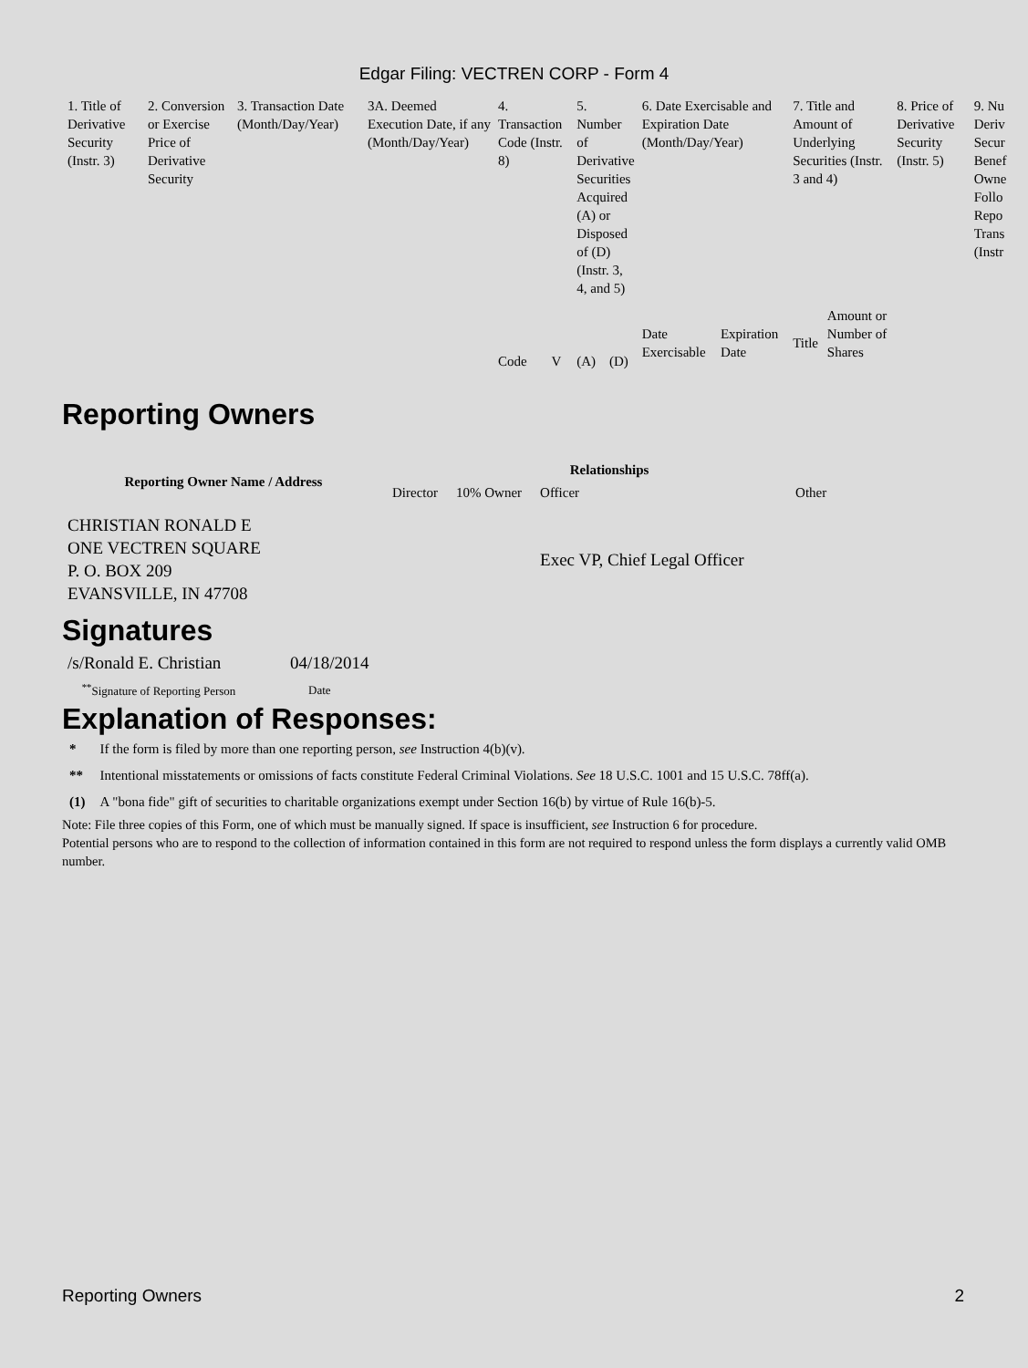Edgar Filing: VECTREN CORP - Form 4
| 1. Title of Derivative Security (Instr. 3) | 2. Conversion or Exercise Price of Derivative Security | 3. Transaction Date (Month/Day/Year) | 3A. Deemed Execution Date, if any (Month/Day/Year) | 4. Transaction Code (Instr. 8) | | 5. Number of Derivative Securities Acquired (A) or Disposed of (D) (Instr. 3, 4, and 5) | | 6. Date Exercisable and Expiration Date (Month/Day/Year) | | 7. Title and Amount of Underlying Securities (Instr. 3 and 4) | | 8. Price of Derivative Security (Instr. 5) | 9. Nu Deriv Secur Benef Owne Follo Repo Trans (Instr |
| | | | | Code | V | (A) | (D) | Date Exercisable | Expiration Date | Title | Amount or Number of Shares | | |
Reporting Owners
| Reporting Owner Name / Address | Relationships | | | |
| --- | --- | --- | --- | --- |
| | Director | 10% Owner | Officer | Other |
| CHRISTIAN RONALD E ONE VECTREN SQUARE P. O. BOX 209 EVANSVILLE, IN 47708 | | | Exec VP, Chief Legal Officer | |
Signatures
| /s/Ronald E. Christian | 04/18/2014 |
| <sup>**</sup> Signature of Reporting Person | Date |
Explanation of Responses:
| * | If the form is filed by more than one reporting person, see Instruction 4(b)(v). |
| ** | Intentional misstatements or omissions of facts constitute Federal Criminal Violations. See 18 U.S.C. 1001 and 15 U.S.C. 78ff(a). |
| (1) | A "bona fide" gift of securities to charitable organizations exempt under Section 16(b) by virtue of Rule 16(b)-5. |
Note: File three copies of this Form, one of which must be manually signed. If space is insufficient, see Instruction 6 for procedure.
Potential persons who are to respond to the collection of information contained in this form are not required to respond unless the form displays a currently valid OMB number.
Reporting Owners 2